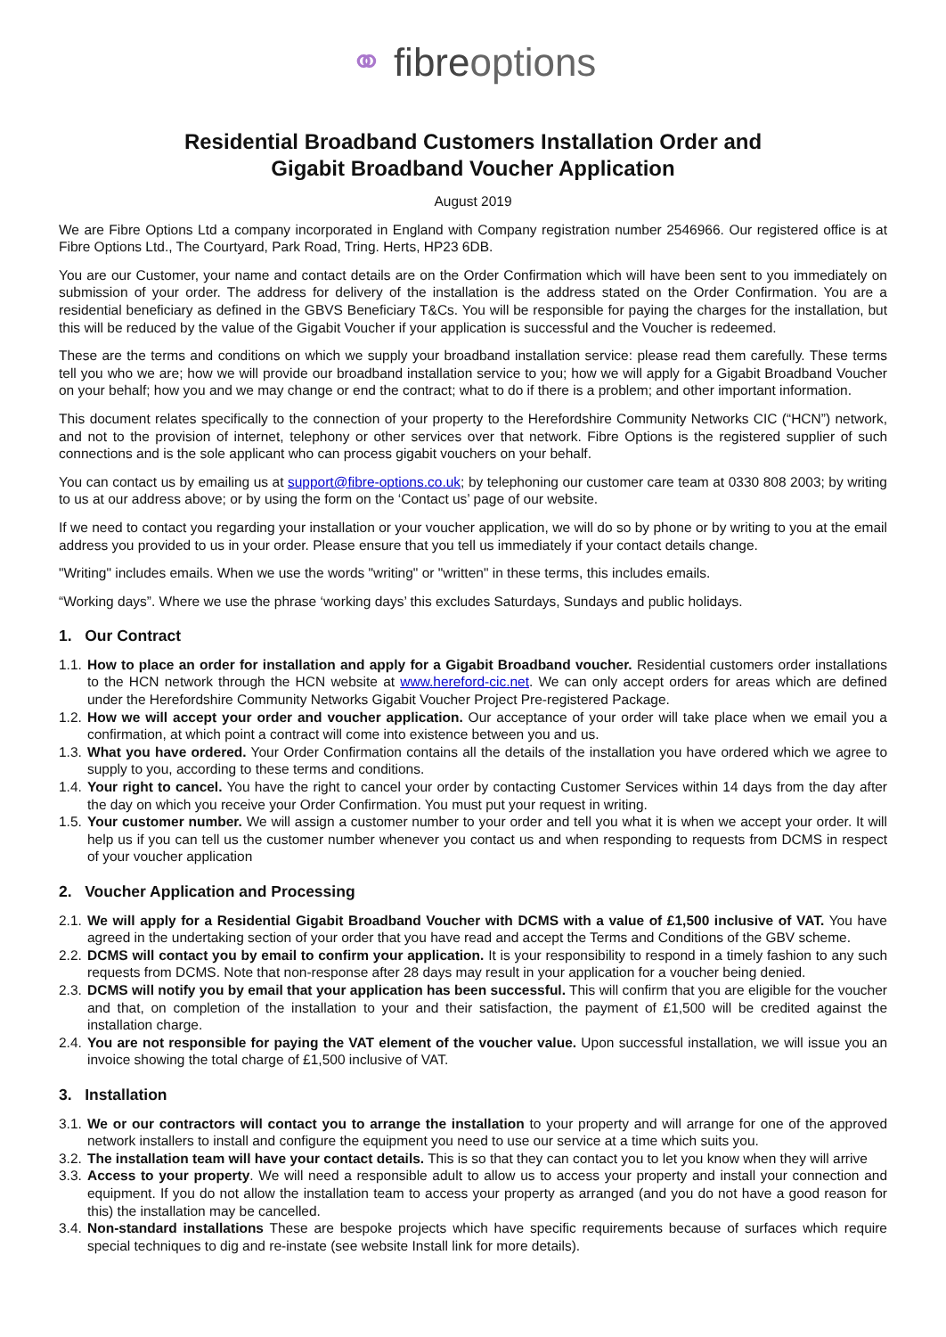⚭ fibreoptions
Residential Broadband Customers Installation Order and
Gigabit Broadband Voucher Application
August 2019
We are Fibre Options Ltd a company incorporated in England with Company registration number 2546966. Our registered office is at Fibre Options Ltd., The Courtyard, Park Road, Tring. Herts, HP23 6DB.
You are our Customer, your name and contact details are on the Order Confirmation which will have been sent to you immediately on submission of your order. The address for delivery of the installation is the address stated on the Order Confirmation. You are a residential beneficiary as defined in the GBVS Beneficiary T&Cs. You will be responsible for paying the charges for the installation, but this will be reduced by the value of the Gigabit Voucher if your application is successful and the Voucher is redeemed.
These are the terms and conditions on which we supply your broadband installation service: please read them carefully. These terms tell you who we are; how we will provide our broadband installation service to you; how we will apply for a Gigabit Broadband Voucher on your behalf; how you and we may change or end the contract; what to do if there is a problem; and other important information.
This document relates specifically to the connection of your property to the Herefordshire Community Networks CIC (“HCN”) network, and not to the provision of internet, telephony or other services over that network. Fibre Options is the registered supplier of such connections and is the sole applicant who can process gigabit vouchers on your behalf.
You can contact us by emailing us at support@fibre-options.co.uk; by telephoning our customer care team at 0330 808 2003; by writing to us at our address above; or by using the form on the ‘Contact us’ page of our website.
If we need to contact you regarding your installation or your voucher application, we will do so by phone or by writing to you at the email address you provided to us in your order. Please ensure that you tell us immediately if your contact details change.
"Writing" includes emails. When we use the words "writing" or "written" in these terms, this includes emails.
“Working days”. Where we use the phrase ‘working days’ this excludes Saturdays, Sundays and public holidays.
1. Our Contract
1.1. How to place an order for installation and apply for a Gigabit Broadband voucher. Residential customers order installations to the HCN network through the HCN website at www.hereford-cic.net. We can only accept orders for areas which are defined under the Herefordshire Community Networks Gigabit Voucher Project Pre-registered Package.
1.2. How we will accept your order and voucher application. Our acceptance of your order will take place when we email you a confirmation, at which point a contract will come into existence between you and us.
1.3. What you have ordered. Your Order Confirmation contains all the details of the installation you have ordered which we agree to supply to you, according to these terms and conditions.
1.4. Your right to cancel. You have the right to cancel your order by contacting Customer Services within 14 days from the day after the day on which you receive your Order Confirmation. You must put your request in writing.
1.5. Your customer number. We will assign a customer number to your order and tell you what it is when we accept your order. It will help us if you can tell us the customer number whenever you contact us and when responding to requests from DCMS in respect of your voucher application
2. Voucher Application and Processing
2.1. We will apply for a Residential Gigabit Broadband Voucher with DCMS with a value of £1,500 inclusive of VAT. You have agreed in the undertaking section of your order that you have read and accept the Terms and Conditions of the GBV scheme.
2.2. DCMS will contact you by email to confirm your application. It is your responsibility to respond in a timely fashion to any such requests from DCMS. Note that non-response after 28 days may result in your application for a voucher being denied.
2.3. DCMS will notify you by email that your application has been successful. This will confirm that you are eligible for the voucher and that, on completion of the installation to your and their satisfaction, the payment of £1,500 will be credited against the installation charge.
2.4. You are not responsible for paying the VAT element of the voucher value. Upon successful installation, we will issue you an invoice showing the total charge of £1,500 inclusive of VAT.
3. Installation
3.1. We or our contractors will contact you to arrange the installation to your property and will arrange for one of the approved network installers to install and configure the equipment you need to use our service at a time which suits you.
3.2. The installation team will have your contact details. This is so that they can contact you to let you know when they will arrive
3.3. Access to your property. We will need a responsible adult to allow us to access your property and install your connection and equipment. If you do not allow the installation team to access your property as arranged (and you do not have a good reason for this) the installation may be cancelled.
3.4. Non-standard installations These are bespoke projects which have specific requirements because of surfaces which require special techniques to dig and re-instate (see website Install link for more details).